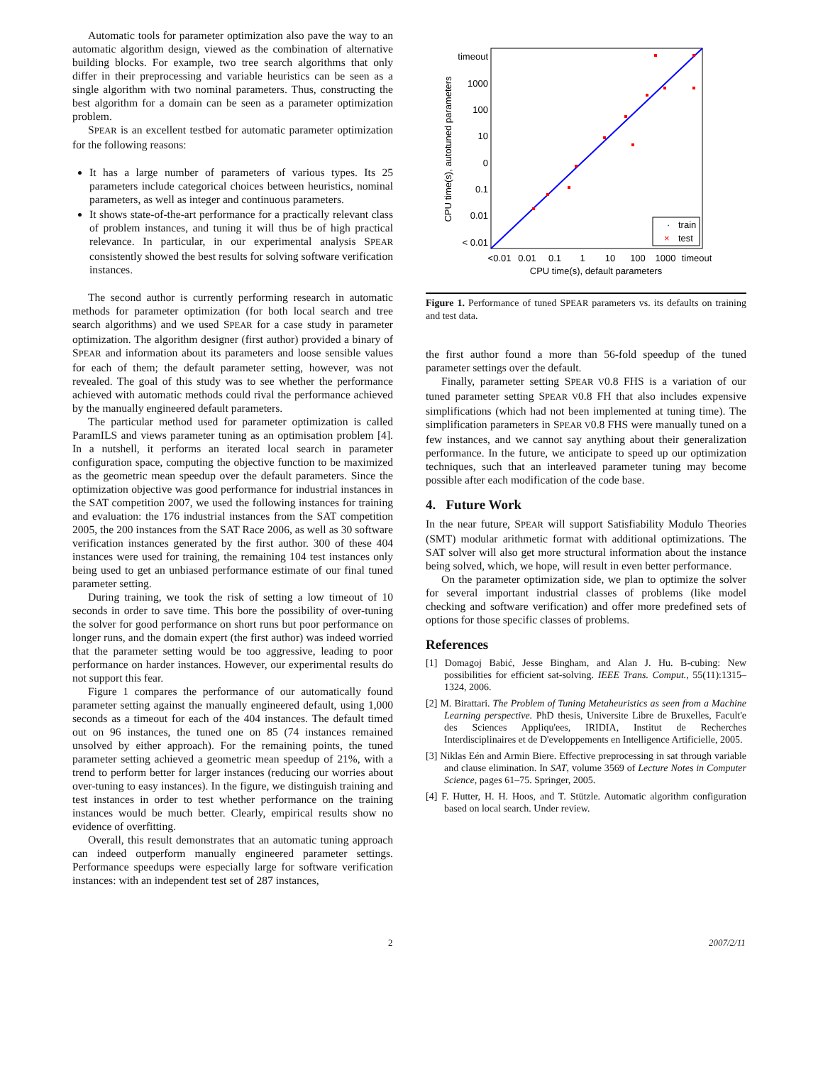Automatic tools for parameter optimization also pave the way to an automatic algorithm design, viewed as the combination of alternative building blocks. For example, two tree search algorithms that only differ in their preprocessing and variable heuristics can be seen as a single algorithm with two nominal parameters. Thus, constructing the best algorithm for a domain can be seen as a parameter optimization problem.
SPEAR is an excellent testbed for automatic parameter optimization for the following reasons:
It has a large number of parameters of various types. Its 25 parameters include categorical choices between heuristics, nominal parameters, as well as integer and continuous parameters.
It shows state-of-the-art performance for a practically relevant class of problem instances, and tuning it will thus be of high practical relevance. In particular, in our experimental analysis SPEAR consistently showed the best results for solving software verification instances.
The second author is currently performing research in automatic methods for parameter optimization (for both local search and tree search algorithms) and we used SPEAR for a case study in parameter optimization. The algorithm designer (first author) provided a binary of SPEAR and information about its parameters and loose sensible values for each of them; the default parameter setting, however, was not revealed. The goal of this study was to see whether the performance achieved with automatic methods could rival the performance achieved by the manually engineered default parameters.
The particular method used for parameter optimization is called ParamILS and views parameter tuning as an optimisation problem [4]. In a nutshell, it performs an iterated local search in parameter configuration space, computing the objective function to be maximized as the geometric mean speedup over the default parameters. Since the optimization objective was good performance for industrial instances in the SAT competition 2007, we used the following instances for training and evaluation: the 176 industrial instances from the SAT competition 2005, the 200 instances from the SAT Race 2006, as well as 30 software verification instances generated by the first author. 300 of these 404 instances were used for training, the remaining 104 test instances only being used to get an unbiased performance estimate of our final tuned parameter setting.
During training, we took the risk of setting a low timeout of 10 seconds in order to save time. This bore the possibility of over-tuning the solver for good performance on short runs but poor performance on longer runs, and the domain expert (the first author) was indeed worried that the parameter setting would be too aggressive, leading to poor performance on harder instances. However, our experimental results do not support this fear.
Figure 1 compares the performance of our automatically found parameter setting against the manually engineered default, using 1,000 seconds as a timeout for each of the 404 instances. The default timed out on 96 instances, the tuned one on 85 (74 instances remained unsolved by either approach). For the remaining points, the tuned parameter setting achieved a geometric mean speedup of 21%, with a trend to perform better for larger instances (reducing our worries about over-tuning to easy instances). In the figure, we distinguish training and test instances in order to test whether performance on the training instances would be much better. Clearly, empirical results show no evidence of overfitting.
Overall, this result demonstrates that an automatic tuning approach can indeed outperform manually engineered parameter settings. Performance speedups were especially large for software verification instances: with an independent test set of 287 instances,
timeout
1000
100
10
0
0.1
0.01
< 0.01
<0.01
0.01
0.1
1
10
100
1000
timeout
CPU time(s), default parameters
CPU time(s), autotuned parameters
·
train
×
test
Figure 1. Performance of tuned SPEAR parameters vs. its defaults on training and test data.
the first author found a more than 56-fold speedup of the tuned parameter settings over the default.
Finally, parameter setting SPEAR V0.8 FHS is a variation of our tuned parameter setting SPEAR V0.8 FH that also includes expensive simplifications (which had not been implemented at tuning time). The simplification parameters in SPEAR V0.8 FHS were manually tuned on a few instances, and we cannot say anything about their generalization performance. In the future, we anticipate to speed up our optimization techniques, such that an interleaved parameter tuning may become possible after each modification of the code base.
4. Future Work
In the near future, SPEAR will support Satisfiability Modulo Theories (SMT) modular arithmetic format with additional optimizations. The SAT solver will also get more structural information about the instance being solved, which, we hope, will result in even better performance.
On the parameter optimization side, we plan to optimize the solver for several important industrial classes of problems (like model checking and software verification) and offer more predefined sets of options for those specific classes of problems.
References
[1] Domagoj Babić, Jesse Bingham, and Alan J. Hu. B-cubing: New possibilities for efficient sat-solving. IEEE Trans. Comput., 55(11):1315–1324, 2006.
[2] M. Birattari. The Problem of Tuning Metaheuristics as seen from a Machine Learning perspective. PhD thesis, Universite Libre de Bruxelles, Facult'e des Sciences Appliqu'ees, IRIDIA, Institut de Recherches Interdisciplinaires et de D'eveloppements en Intelligence Artificielle, 2005.
[3] Niklas Eén and Armin Biere. Effective preprocessing in sat through variable and clause elimination. In SAT, volume 3569 of Lecture Notes in Computer Science, pages 61–75. Springer, 2005.
[4] F. Hutter, H. H. Hoos, and T. Stützle. Automatic algorithm configuration based on local search. Under review.
2 2007/2/11